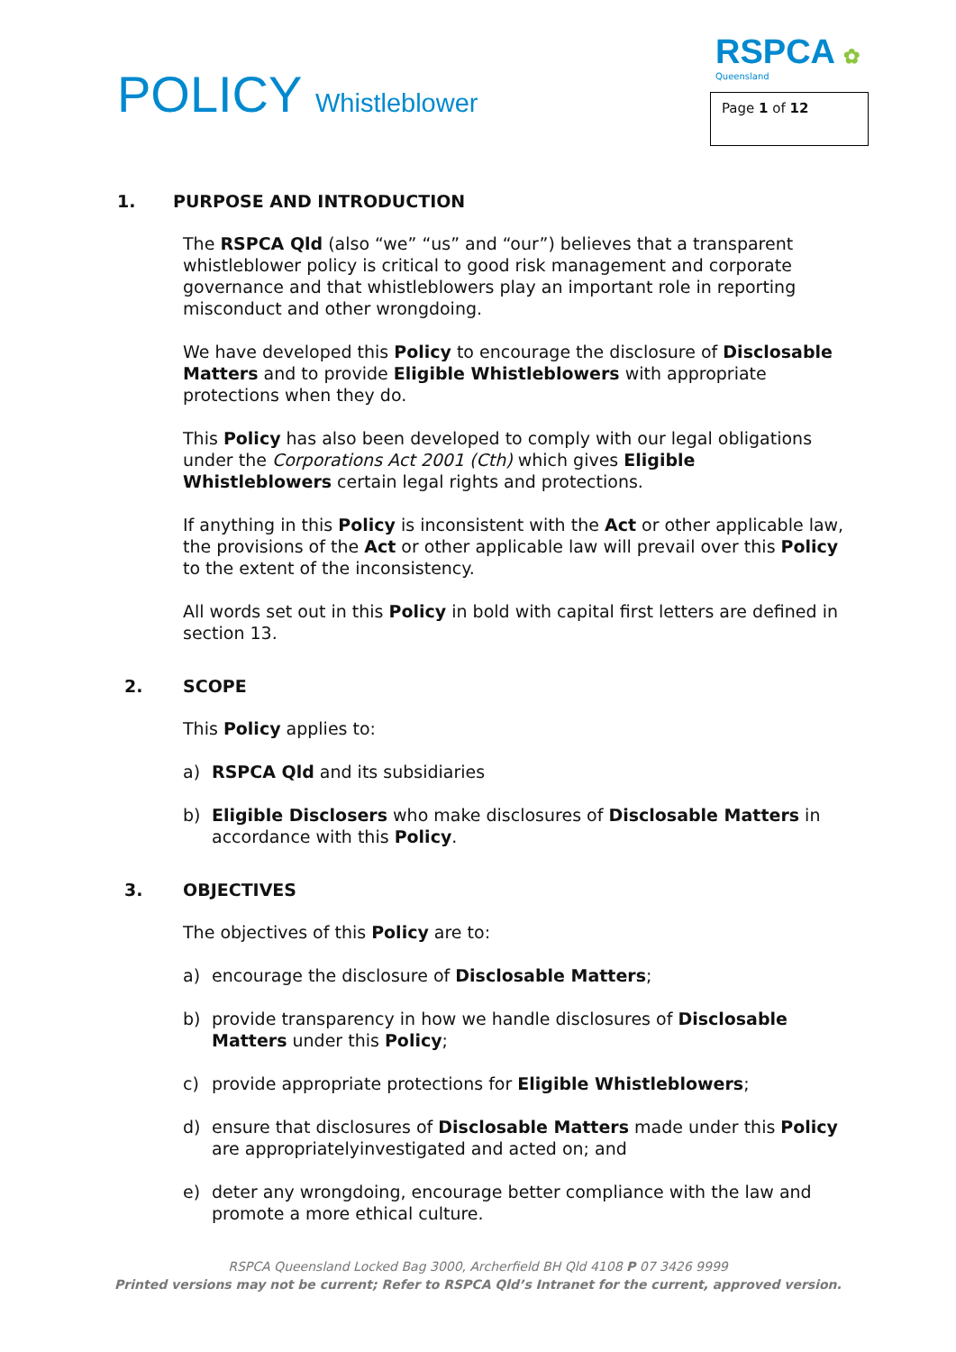POLICY Whistleblower
RSPCA ✿
Queensland
Page 1 of 12
1. PURPOSE AND INTRODUCTION
The RSPCA Qld (also “we” “us” and “our”) believes that a transparent whistleblower policy is critical to good risk management and corporate governance and that whistleblowers play an important role in reporting misconduct and other wrongdoing.
We have developed this Policy to encourage the disclosure of Disclosable Matters and to provide Eligible Whistleblowers with appropriate protections when they do.
This Policy has also been developed to comply with our legal obligations under the Corporations Act 2001 (Cth) which gives Eligible Whistleblowers certain legal rights and protections.
If anything in this Policy is inconsistent with the Act or other applicable law, the provisions of the Act or other applicable law will prevail over this Policy to the extent of the inconsistency.
All words set out in this Policy in bold with capital first letters are defined in section 13.
2. SCOPE
This Policy applies to:
a) RSPCA Qld and its subsidiaries
b) Eligible Disclosers who make disclosures of Disclosable Matters in accordance with this Policy.
3. OBJECTIVES
The objectives of this Policy are to:
a) encourage the disclosure of Disclosable Matters;
b) provide transparency in how we handle disclosures of Disclosable Matters under this Policy;
c) provide appropriate protections for Eligible Whistleblowers;
d) ensure that disclosures of Disclosable Matters made under this Policy are appropriatelyinvestigated and acted on; and
e) deter any wrongdoing, encourage better compliance with the law and promote a more ethical culture.
RSPCA Queensland Locked Bag 3000, Archerfield BH Qld 4108 P 07 3426 9999
Printed versions may not be current; Refer to RSPCA Qld’s Intranet for the current, approved version.